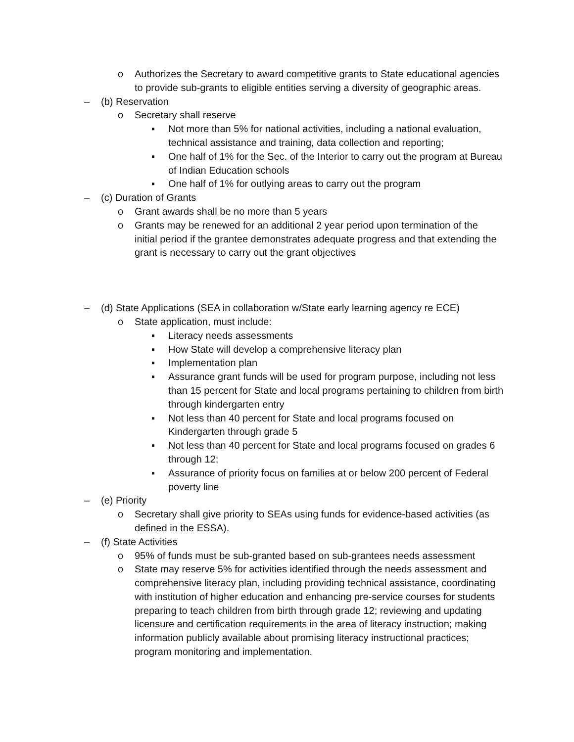o Authorizes the Secretary to award competitive grants to State educational agencies to provide sub-grants to eligible entities serving a diversity of geographic areas.
– (b) Reservation
o Secretary shall reserve
▪ Not more than 5% for national activities, including a national evaluation, technical assistance and training, data collection and reporting;
▪ One half of 1% for the Sec. of the Interior to carry out the program at Bureau of Indian Education schools
▪ One half of 1% for outlying areas to carry out the program
– (c) Duration of Grants
o Grant awards shall be no more than 5 years
o Grants may be renewed for an additional 2 year period upon termination of the initial period if the grantee demonstrates adequate progress and that extending the grant is necessary to carry out the grant objectives
– (d) State Applications (SEA in collaboration w/State early learning agency re ECE)
o State application, must include:
▪ Literacy needs assessments
▪ How State will develop a comprehensive literacy plan
▪ Implementation plan
▪ Assurance grant funds will be used for program purpose, including not less than 15 percent for State and local programs pertaining to children from birth through kindergarten entry
▪ Not less than 40 percent for State and local programs focused on Kindergarten through grade 5
▪ Not less than 40 percent for State and local programs focused on grades 6 through 12;
▪ Assurance of priority focus on families at or below 200 percent of Federal poverty line
– (e) Priority
o Secretary shall give priority to SEAs using funds for evidence-based activities (as defined in the ESSA).
– (f) State Activities
o 95% of funds must be sub-granted based on sub-grantees needs assessment
o State may reserve 5% for activities identified through the needs assessment and comprehensive literacy plan, including providing technical assistance, coordinating with institution of higher education and enhancing pre-service courses for students preparing to teach children from birth through grade 12; reviewing and updating licensure and certification requirements in the area of literacy instruction; making information publicly available about promising literacy instructional practices; program monitoring and implementation.